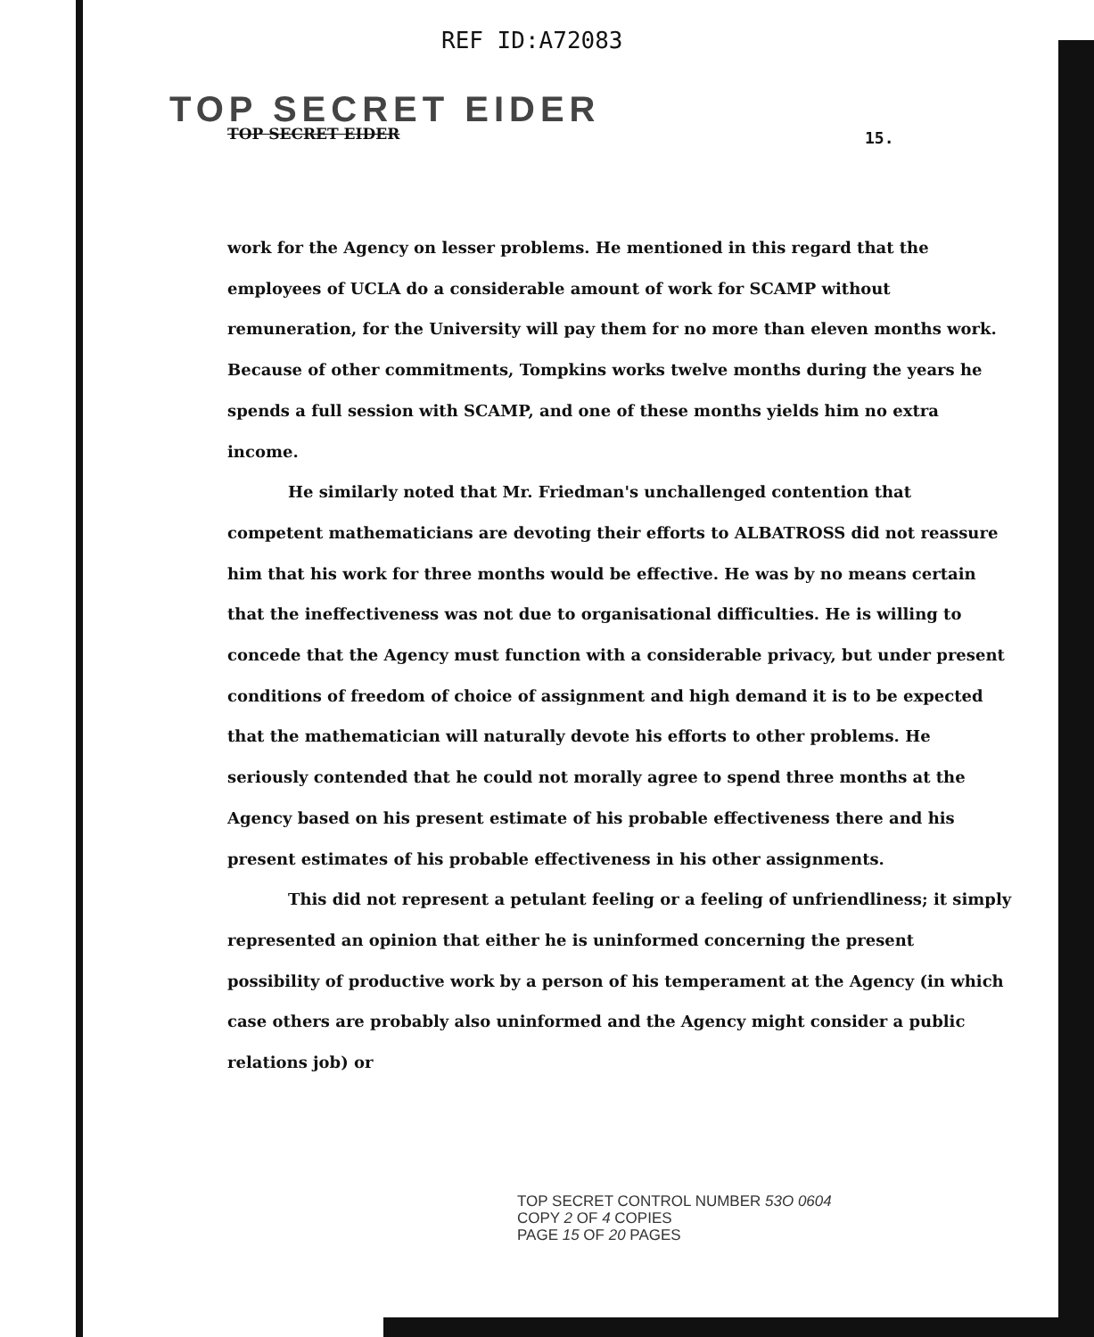REF ID:A72083
TOP SECRET EIDER
TOP SECRET EIDER 15.
work for the Agency on lesser problems. He mentioned in this regard that the employees of UCLA do a considerable amount of work for SCAMP without remuneration, for the University will pay them for no more than eleven months work. Because of other commitments, Tompkins works twelve months during the years he spends a full session with SCAMP, and one of these months yields him no extra income.
He similarly noted that Mr. Friedman's unchallenged contention that competent mathematicians are devoting their efforts to ALBATROSS did not reassure him that his work for three months would be effective. He was by no means certain that the ineffectiveness was not due to organisational difficulties. He is willing to concede that the Agency must function with a considerable privacy, but under present conditions of freedom of choice of assignment and high demand it is to be expected that the mathematician will naturally devote his efforts to other problems. He seriously contended that he could not morally agree to spend three months at the Agency based on his present estimate of his probable effectiveness there and his present estimates of his probable effectiveness in his other assignments.
This did not represent a petulant feeling or a feeling of unfriendliness; it simply represented an opinion that either he is uninformed concerning the present possibility of productive work by a person of his temperament at the Agency (in which case others are probably also uninformed and the Agency might consider a public relations job) or
TOP SECRET CONTROL NUMBER 53O 0604
COPY 2 OF 4 COPIES
PAGE 15 OF 20 PAGES